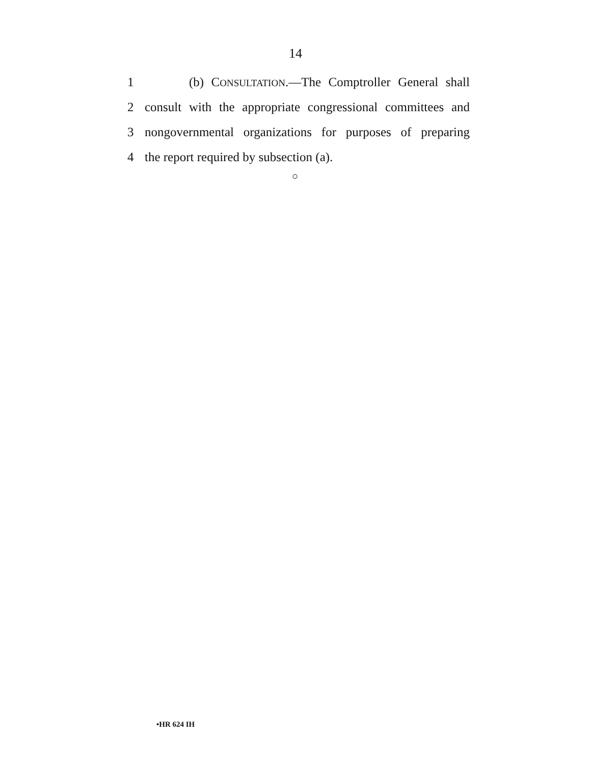14
1 (b) CONSULTATION.—The Comptroller General shall
2 consult with the appropriate congressional committees and
3 nongovernmental organizations for purposes of preparing
4 the report required by subsection (a).
○
•HR 624 IH